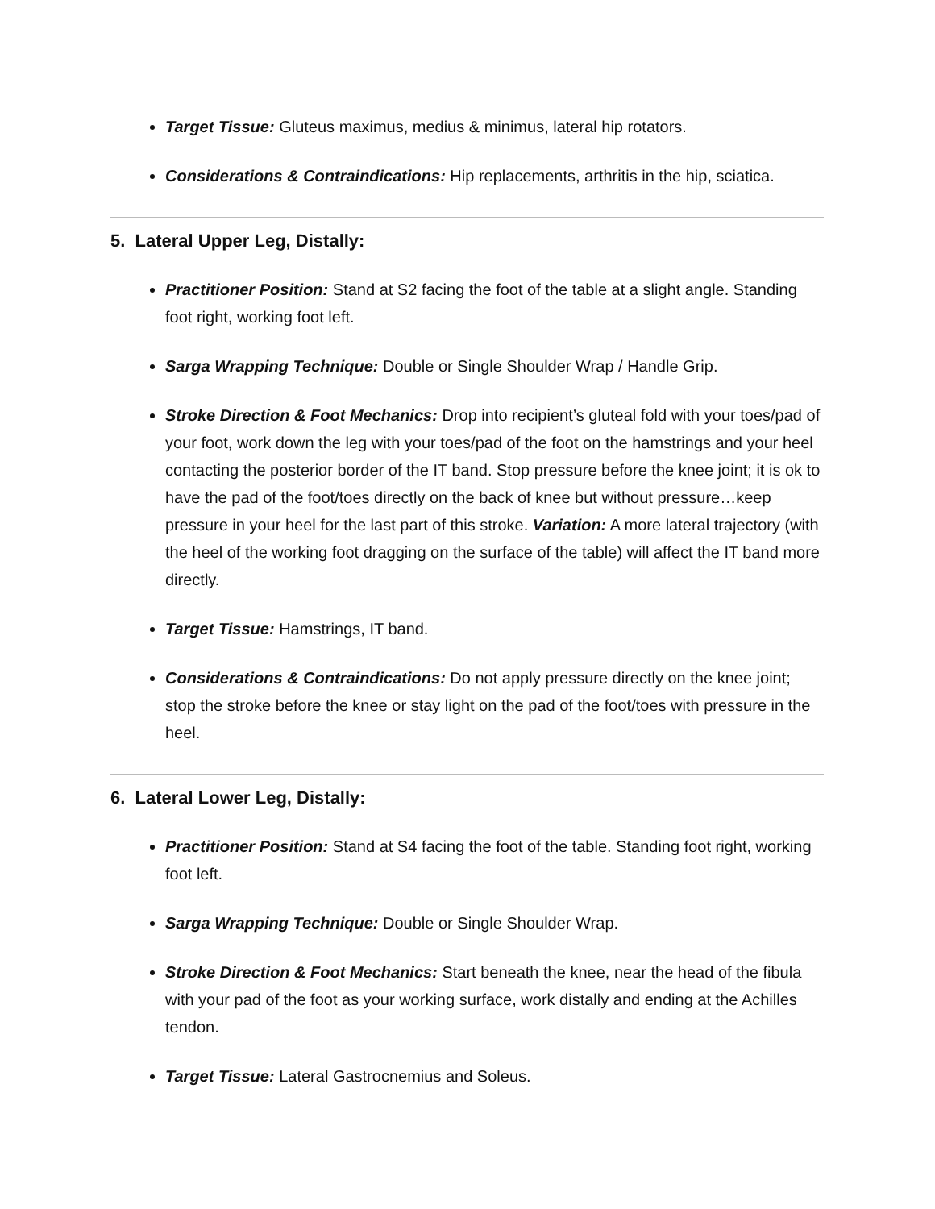Target Tissue: Gluteus maximus, medius & minimus, lateral hip rotators.
Considerations & Contraindications: Hip replacements, arthritis in the hip, sciatica.
5. Lateral Upper Leg, Distally:
Practitioner Position: Stand at S2 facing the foot of the table at a slight angle. Standing foot right, working foot left.
Sarga Wrapping Technique: Double or Single Shoulder Wrap / Handle Grip.
Stroke Direction & Foot Mechanics: Drop into recipient’s gluteal fold with your toes/pad of your foot, work down the leg with your toes/pad of the foot on the hamstrings and your heel contacting the posterior border of the IT band. Stop pressure before the knee joint; it is ok to have the pad of the foot/toes directly on the back of knee but without pressure…keep pressure in your heel for the last part of this stroke. Variation: A more lateral trajectory (with the heel of the working foot dragging on the surface of the table) will affect the IT band more directly.
Target Tissue: Hamstrings, IT band.
Considerations & Contraindications: Do not apply pressure directly on the knee joint; stop the stroke before the knee or stay light on the pad of the foot/toes with pressure in the heel.
6. Lateral Lower Leg, Distally:
Practitioner Position: Stand at S4 facing the foot of the table. Standing foot right, working foot left.
Sarga Wrapping Technique: Double or Single Shoulder Wrap.
Stroke Direction & Foot Mechanics: Start beneath the knee, near the head of the fibula with your pad of the foot as your working surface, work distally and ending at the Achilles tendon.
Target Tissue: Lateral Gastrocnemius and Soleus.